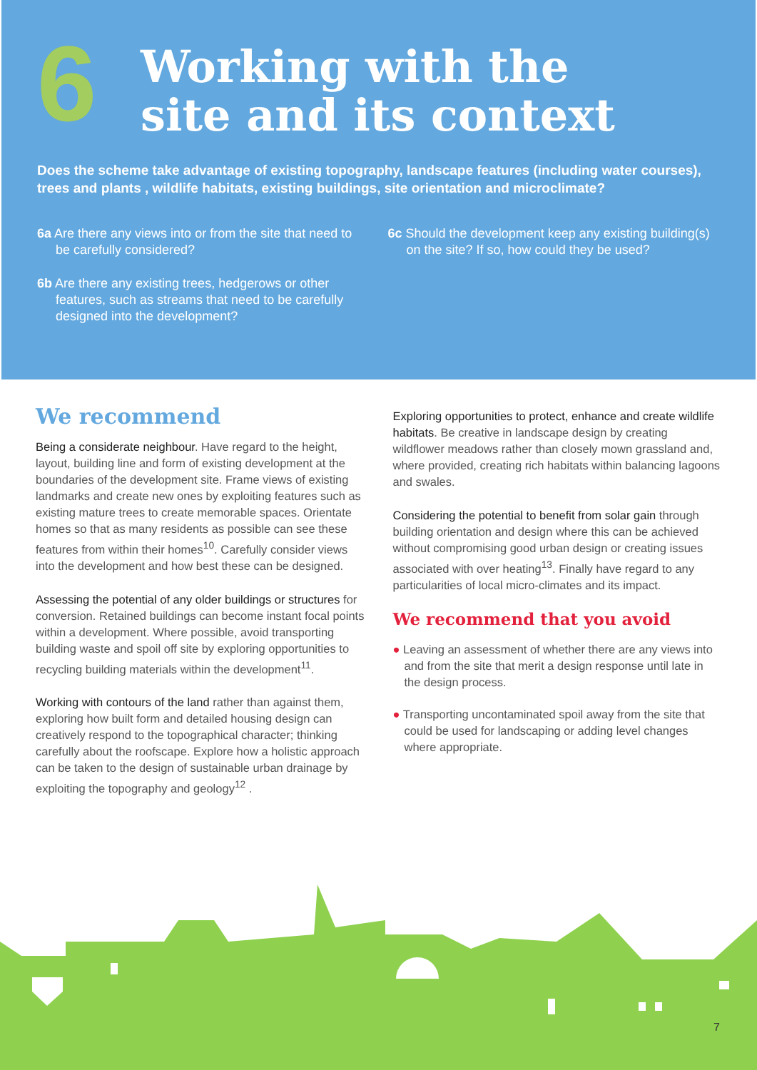6
Working with the
site and its context
Does the scheme take advantage of existing topography, landscape features (including water courses), trees and plants , wildlife habitats, existing buildings, site orientation and microclimate?
6a Are there any views into or from the site that need to be carefully considered?
6b Are there any existing trees, hedgerows or other features, such as streams that need to be carefully designed into the development?
6c Should the development keep any existing building(s) on the site? If so, how could they be used?
We recommend
Being a considerate neighbour. Have regard to the height, layout, building line and form of existing development at the boundaries of the development site. Frame views of existing landmarks and create new ones by exploiting features such as existing mature trees to create memorable spaces. Orientate homes so that as many residents as possible can see these features from within their homes<sup>10</sup>. Carefully consider views into the development and how best these can be designed.
Assessing the potential of any older buildings or structures for conversion. Retained buildings can become instant focal points within a development. Where possible, avoid transporting building waste and spoil off site by exploring opportunities to recycling building materials within the development<sup>11</sup>.
Working with contours of the land rather than against them, exploring how built form and detailed housing design can creatively respond to the topographical character; thinking carefully about the roofscape. Explore how a holistic approach can be taken to the design of sustainable urban drainage by exploiting the topography and geology<sup>12</sup> .
Exploring opportunities to protect, enhance and create wildlife habitats. Be creative in landscape design by creating wildflower meadows rather than closely mown grassland and, where provided, creating rich habitats within balancing lagoons and swales.
Considering the potential to benefit from solar gain through building orientation and design where this can be achieved without compromising good urban design or creating issues associated with over heating<sup>13</sup>. Finally have regard to any particularities of local micro-climates and its impact.
We recommend that you avoid
● Leaving an assessment of whether there are any views into and from the site that merit a design response until late in the design process.
● Transporting uncontaminated spoil away from the site that could be used for landscaping or adding level changes where appropriate.
7